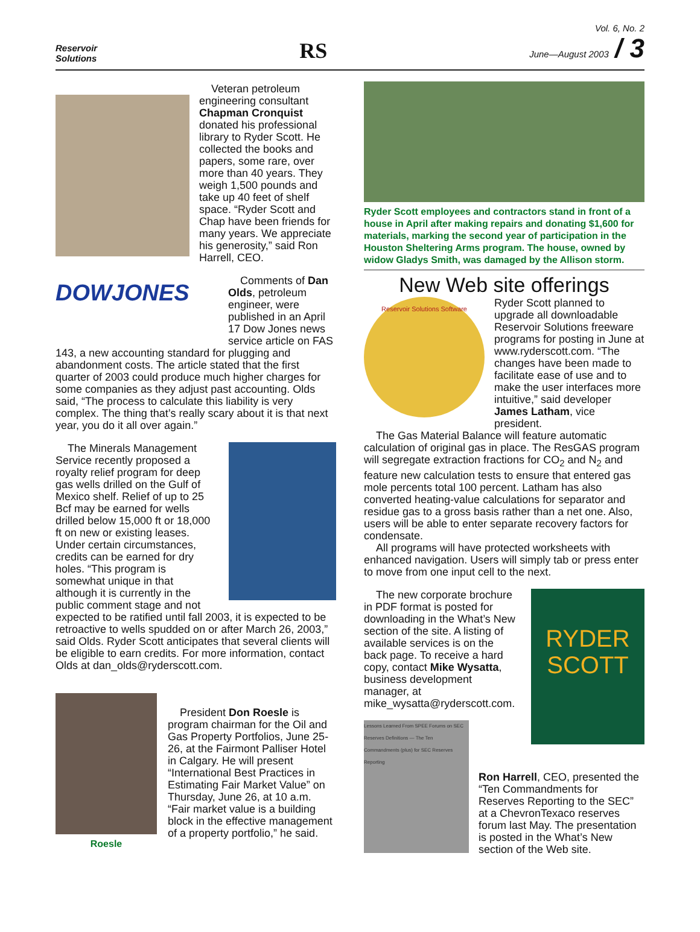Reservoir
Solutions
RS
Vol. 6, No. 2
June—August 2003 / 3
Veteran petroleum engineering consultant Chapman Cronquist donated his professional library to Ryder Scott. He collected the books and papers, some rare, over more than 40 years. They weigh 1,500 pounds and take up 40 feet of shelf space. “Ryder Scott and Chap have been friends for many years. We appreciate his generosity,” said Ron Harrell, CEO.
DOWJONES
Comments of Dan Olds, petroleum engineer, were published in an April 17 Dow Jones news service article on FAS 143, a new accounting standard for plugging and abandonment costs. The article stated that the first quarter of 2003 could produce much higher charges for some companies as they adjust past accounting. Olds said, “The process to calculate this liability is very complex. The thing that’s really scary about it is that next year, you do it all over again.”
The Minerals Management Service recently proposed a royalty relief program for deep gas wells drilled on the Gulf of Mexico shelf. Relief of up to 25 Bcf may be earned for wells drilled below 15,000 ft or 18,000 ft on new or existing leases. Under certain circumstances, credits can be earned for dry holes. “This program is somewhat unique in that although it is currently in the public comment stage and not expected to be ratified until fall 2003, it is expected to be retroactive to wells spudded on or after March 26, 2003,” said Olds. Ryder Scott anticipates that several clients will be eligible to earn credits. For more information, contact Olds at dan_olds@ryderscott.com.
Roesle
President Don Roesle is program chairman for the Oil and Gas Property Portfolios, June 25-26, at the Fairmont Palliser Hotel in Calgary. He will present “International Best Practices in Estimating Fair Market Value” on Thursday, June 26, at 10 a.m. “Fair market value is a building block in the effective management of a property portfolio,” he said.
Ryder Scott employees and contractors stand in front of a house in April after making repairs and donating $1,600 for materials, marking the second year of participation in the Houston Sheltering Arms program. The house, owned by widow Gladys Smith, was damaged by the Allison storm.
New Web site offerings
Reservoir Solutions Software
Ryder Scott planned to upgrade all downloadable Reservoir Solutions freeware programs for posting in June at www.ryderscott.com. “The changes have been made to facilitate ease of use and to make the user interfaces more intuitive,” said developer James Latham, vice president.
The Gas Material Balance will feature automatic calculation of original gas in place. The ResGAS program will segregate extraction fractions for CO<sub>2</sub> and N<sub>2</sub> and feature new calculation tests to ensure that entered gas mole percents total 100 percent. Latham has also converted heating-value calculations for separator and residue gas to a gross basis rather than a net one. Also, users will be able to enter separate recovery factors for condensate.
All programs will have protected worksheets with enhanced navigation. Users will simply tab or press enter to move from one input cell to the next.
RYDER
SCOTT
The new corporate brochure in PDF format is posted for downloading in the What’s New section of the site. A listing of available services is on the back page. To receive a hard copy, contact Mike Wysatta, business development manager, at mike_wysatta@ryderscott.com.
Lessons Learned From SPEE Forums on SEC Reserves Definitions — The Ten Commandments (plus) for SEC Reserves Reporting
Ron Harrell, CEO, presented the “Ten Commandments for Reserves Reporting to the SEC” at a ChevronTexaco reserves forum last May. The presentation is posted in the What’s New section of the Web site.